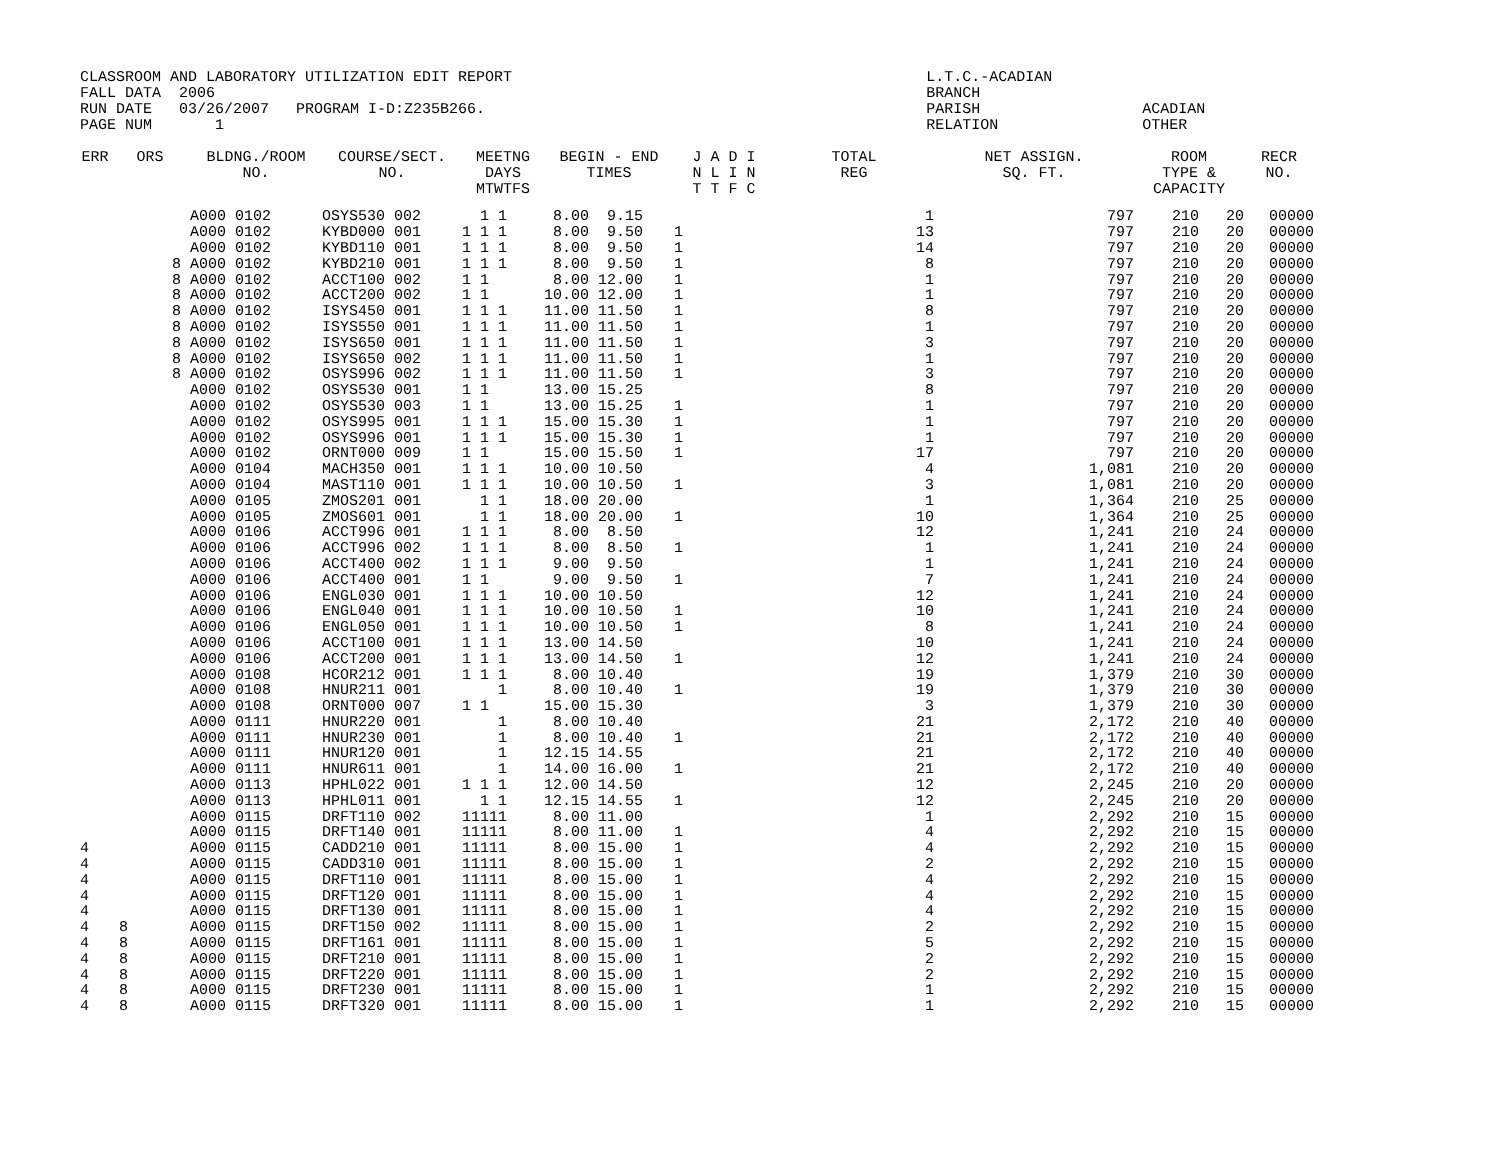CLASSROOM AND LABORATORY UTILIZATION EDIT REPORT L.T.C.-ACADIAN
FALL DATA 2006 BRANCH
RUN DATE 03/26/2007 PROGRAM I-D:Z235B266. PARISH ACADIAN
PAGE NUM 1 RELATION OTHER
| ERR | ORS | BLDNG./ROOM NO. | COURSE/SECT. NO. | MEETNG DAYS MTWTFS | BEGIN - END TIMES | J A D I N L I N T T F C | TOTAL REG | NET ASSIGN. SQ. FT. | ROOM TYPE & CAPACITY | RECR NO. |
| --- | --- | --- | --- | --- | --- | --- | --- | --- | --- | --- |
| | | A000 0102 | OSYS530 002 | 1 1 | 8.00 9.15 | | 1 | 797 | 210 20 | 00000 |
| | | A000 0102 | KYBD000 001 | 1 1 1 | 8.00 9.50 | 1 | 13 | 797 | 210 20 | 00000 |
| | | A000 0102 | KYBD110 001 | 1 1 1 | 8.00 9.50 | 1 | 14 | 797 | 210 20 | 00000 |
| | 8 | A000 0102 | KYBD210 001 | 1 1 1 | 8.00 9.50 | 1 | 8 | 797 | 210 20 | 00000 |
| | 8 | A000 0102 | ACCT100 002 | 1 1 | 8.00 12.00 | 1 | 1 | 797 | 210 20 | 00000 |
| | 8 | A000 0102 | ACCT200 002 | 1 1 | 10.00 12.00 | 1 | 1 | 797 | 210 20 | 00000 |
| | 8 | A000 0102 | ISYS450 001 | 1 1 1 | 11.00 11.50 | 1 | 8 | 797 | 210 20 | 00000 |
| | 8 | A000 0102 | ISYS550 001 | 1 1 1 | 11.00 11.50 | 1 | 1 | 797 | 210 20 | 00000 |
| | 8 | A000 0102 | ISYS650 001 | 1 1 1 | 11.00 11.50 | 1 | 3 | 797 | 210 20 | 00000 |
| | 8 | A000 0102 | ISYS650 002 | 1 1 1 | 11.00 11.50 | 1 | 1 | 797 | 210 20 | 00000 |
| | 8 | A000 0102 | OSYS996 002 | 1 1 1 | 11.00 11.50 | 1 | 3 | 797 | 210 20 | 00000 |
| | | A000 0102 | OSYS530 001 | 1 1 | 13.00 15.25 | | 8 | 797 | 210 20 | 00000 |
| | | A000 0102 | OSYS530 003 | 1 1 | 13.00 15.25 | 1 | 1 | 797 | 210 20 | 00000 |
| | | A000 0102 | OSYS995 001 | 1 1 1 | 15.00 15.30 | 1 | 1 | 797 | 210 20 | 00000 |
| | | A000 0102 | OSYS996 001 | 1 1 1 | 15.00 15.30 | 1 | 1 | 797 | 210 20 | 00000 |
| | | A000 0102 | ORNT000 009 | 1 1 | 15.00 15.50 | 1 | 17 | 797 | 210 20 | 00000 |
| | | A000 0104 | MACH350 001 | 1 1 1 | 10.00 10.50 | | 4 | 1,081 | 210 20 | 00000 |
| | | A000 0104 | MAST110 001 | 1 1 1 | 10.00 10.50 | 1 | 3 | 1,081 | 210 20 | 00000 |
| | | A000 0105 | ZMOS201 001 | 1 1 | 18.00 20.00 | | 1 | 1,364 | 210 25 | 00000 |
| | | A000 0105 | ZMOS601 001 | 1 1 | 18.00 20.00 | 1 | 10 | 1,364 | 210 25 | 00000 |
| | | A000 0106 | ACCT996 001 | 1 1 1 | 8.00 8.50 | | 12 | 1,241 | 210 24 | 00000 |
| | | A000 0106 | ACCT996 002 | 1 1 1 | 8.00 8.50 | 1 | 1 | 1,241 | 210 24 | 00000 |
| | | A000 0106 | ACCT400 002 | 1 1 1 | 9.00 9.50 | | 1 | 1,241 | 210 24 | 00000 |
| | | A000 0106 | ACCT400 001 | 1 1 | 9.00 9.50 | 1 | 7 | 1,241 | 210 24 | 00000 |
| | | A000 0106 | ENGL030 001 | 1 1 1 | 10.00 10.50 | | 12 | 1,241 | 210 24 | 00000 |
| | | A000 0106 | ENGL040 001 | 1 1 1 | 10.00 10.50 | 1 | 10 | 1,241 | 210 24 | 00000 |
| | | A000 0106 | ENGL050 001 | 1 1 1 | 10.00 10.50 | 1 | 8 | 1,241 | 210 24 | 00000 |
| | | A000 0106 | ACCT100 001 | 1 1 1 | 13.00 14.50 | | 10 | 1,241 | 210 24 | 00000 |
| | | A000 0106 | ACCT200 001 | 1 1 1 | 13.00 14.50 | 1 | 12 | 1,241 | 210 24 | 00000 |
| | | A000 0108 | HCOR212 001 | 1 1 1 | 8.00 10.40 | | 19 | 1,379 | 210 30 | 00000 |
| | | A000 0108 | HNUR211 001 | 1 | 8.00 10.40 | 1 | 19 | 1,379 | 210 30 | 00000 |
| | | A000 0108 | ORNT000 007 | 1 1 | 15.00 15.30 | | 3 | 1,379 | 210 30 | 00000 |
| | | A000 0111 | HNUR220 001 | 1 | 8.00 10.40 | | 21 | 2,172 | 210 40 | 00000 |
| | | A000 0111 | HNUR230 001 | 1 | 8.00 10.40 | 1 | 21 | 2,172 | 210 40 | 00000 |
| | | A000 0111 | HNUR120 001 | 1 | 12.15 14.55 | | 21 | 2,172 | 210 40 | 00000 |
| | | A000 0111 | HNUR611 001 | 1 | 14.00 16.00 | 1 | 21 | 2,172 | 210 40 | 00000 |
| | | A000 0113 | HPHL022 001 | 1 1 1 | 12.00 14.50 | | 12 | 2,245 | 210 20 | 00000 |
| | | A000 0113 | HPHL011 001 | 1 1 | 12.15 14.55 | 1 | 12 | 2,245 | 210 20 | 00000 |
| | | A000 0115 | DRFT110 002 | 11111 | 8.00 11.00 | | 1 | 2,292 | 210 15 | 00000 |
| | | A000 0115 | DRFT140 001 | 11111 | 8.00 11.00 | 1 | 4 | 2,292 | 210 15 | 00000 |
| 4 | | A000 0115 | CADD210 001 | 11111 | 8.00 15.00 | 1 | 4 | 2,292 | 210 15 | 00000 |
| 4 | | A000 0115 | CADD310 001 | 11111 | 8.00 15.00 | 1 | 2 | 2,292 | 210 15 | 00000 |
| 4 | | A000 0115 | DRFT110 001 | 11111 | 8.00 15.00 | 1 | 4 | 2,292 | 210 15 | 00000 |
| 4 | | A000 0115 | DRFT120 001 | 11111 | 8.00 15.00 | 1 | 4 | 2,292 | 210 15 | 00000 |
| 4 | | A000 0115 | DRFT130 001 | 11111 | 8.00 15.00 | 1 | 4 | 2,292 | 210 15 | 00000 |
| 4 | 8 | A000 0115 | DRFT150 002 | 11111 | 8.00 15.00 | 1 | 2 | 2,292 | 210 15 | 00000 |
| 4 | 8 | A000 0115 | DRFT161 001 | 11111 | 8.00 15.00 | 1 | 5 | 2,292 | 210 15 | 00000 |
| 4 | 8 | A000 0115 | DRFT210 001 | 11111 | 8.00 15.00 | 1 | 2 | 2,292 | 210 15 | 00000 |
| 4 | 8 | A000 0115 | DRFT220 001 | 11111 | 8.00 15.00 | 1 | 2 | 2,292 | 210 15 | 00000 |
| 4 | 8 | A000 0115 | DRFT230 001 | 11111 | 8.00 15.00 | 1 | 1 | 2,292 | 210 15 | 00000 |
| 4 | 8 | A000 0115 | DRFT320 001 | 11111 | 8.00 15.00 | 1 | 1 | 2,292 | 210 15 | 00000 |